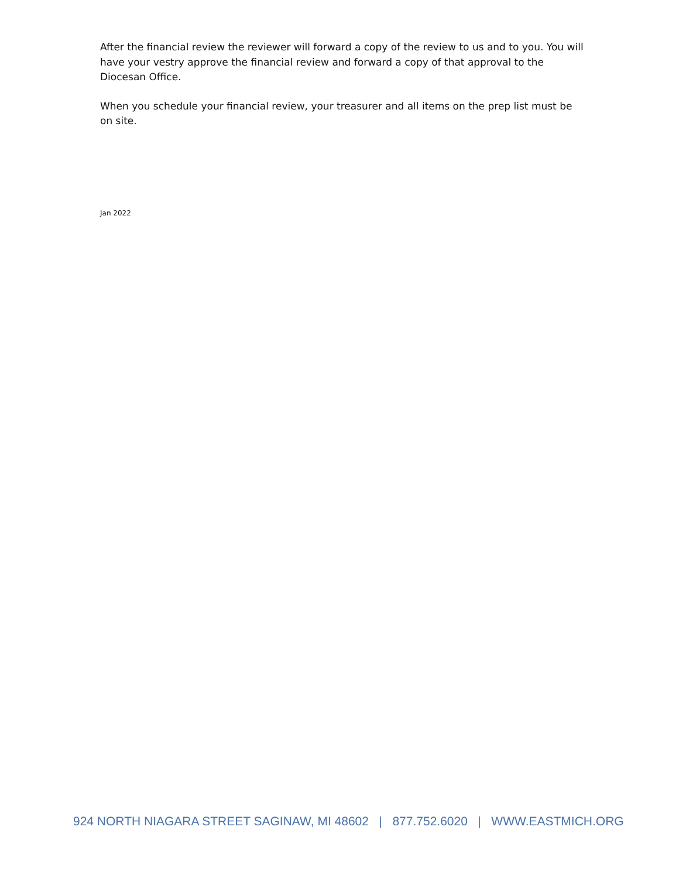After the financial review the reviewer will forward a copy of the review to us and to you. You will have your vestry approve the financial review and forward a copy of that approval to the Diocesan Office.
When you schedule your financial review, your treasurer and all items on the prep list must be on site.
Jan 2022
924 NORTH NIAGARA STREET SAGINAW, MI 48602 | 877.752.6020 | WWW.EASTMICH.ORG